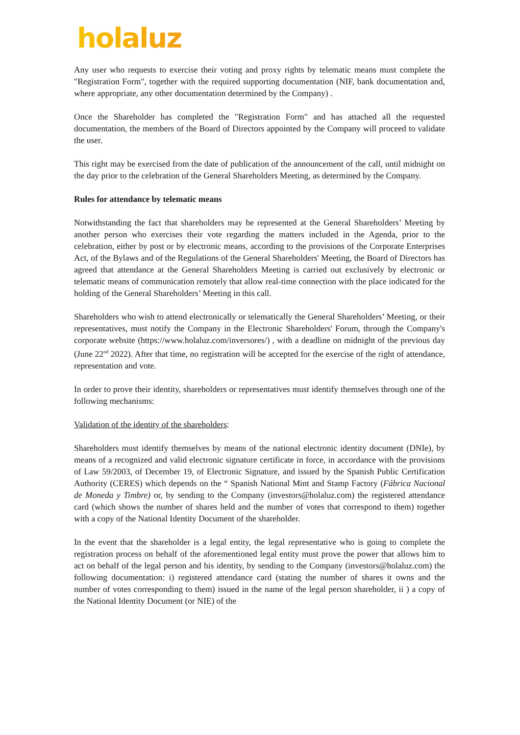holaluz
Any user who requests to exercise their voting and proxy rights by telematic means must complete the "Registration Form", together with the required supporting documentation (NIF, bank documentation and, where appropriate, any other documentation determined by the Company) .
Once the Shareholder has completed the "Registration Form" and has attached all the requested documentation, the members of the Board of Directors appointed by the Company will proceed to validate the user.
This right may be exercised from the date of publication of the announcement of the call, until midnight on the day prior to the celebration of the General Shareholders Meeting, as determined by the Company.
Rules for attendance by telematic means
Notwithstanding the fact that shareholders may be represented at the General Shareholders’ Meeting by another person who exercises their vote regarding the matters included in the Agenda, prior to the celebration, either by post or by electronic means, according to the provisions of the Corporate Enterprises Act, of the Bylaws and of the Regulations of the General Shareholders' Meeting, the Board of Directors has agreed that attendance at the General Shareholders Meeting is carried out exclusively by electronic or telematic means of communication remotely that allow real-time connection with the place indicated for the holding of the General Shareholders’ Meeting in this call.
Shareholders who wish to attend electronically or telematically the General Shareholders’ Meeting, or their representatives, must notify the Company in the Electronic Shareholders' Forum, through the Company's corporate website (https://www.holaluz.com/inversores/) , with a deadline on midnight of the previous day (June 22<sup>nd</sup> 2022). After that time, no registration will be accepted for the exercise of the right of attendance, representation and vote.
In order to prove their identity, shareholders or representatives must identify themselves through one of the following mechanisms:
Validation of the identity of the shareholders:
Shareholders must identify themselves by means of the national electronic identity document (DNIe), by means of a recognized and valid electronic signature certificate in force, in accordance with the provisions of Law 59/2003, of December 19, of Electronic Signature, and issued by the Spanish Public Certification Authority (CERES) which depends on the “ Spanish National Mint and Stamp Factory (Fábrica Nacional de Moneda y Timbre) or, by sending to the Company (investors@holaluz.com) the registered attendance card (which shows the number of shares held and the number of votes that correspond to them) together with a copy of the National Identity Document of the shareholder.
In the event that the shareholder is a legal entity, the legal representative who is going to complete the registration process on behalf of the aforementioned legal entity must prove the power that allows him to act on behalf of the legal person and his identity, by sending to the Company (investors@holaluz.com) the following documentation: i) registered attendance card (stating the number of shares it owns and the number of votes corresponding to them) issued in the name of the legal person shareholder, ii ) a copy of the National Identity Document (or NIE) of the